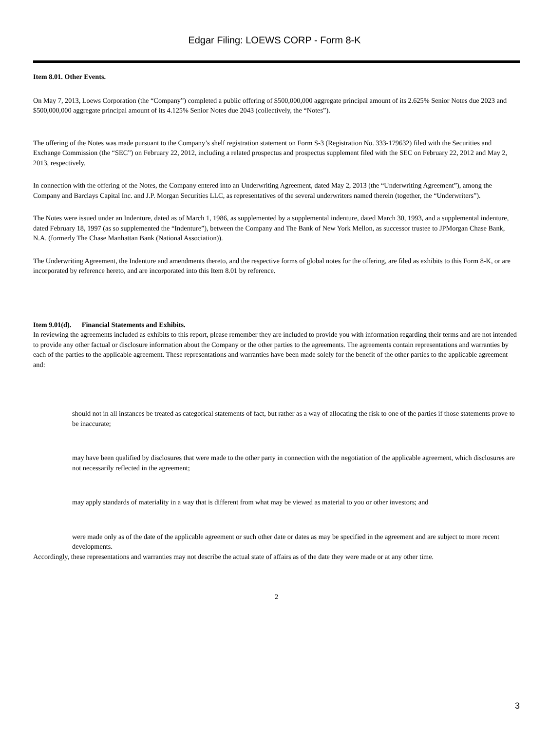Edgar Filing: LOEWS CORP - Form 8-K
Item 8.01. Other Events.
On May 7, 2013, Loews Corporation (the “Company”) completed a public offering of $500,000,000 aggregate principal amount of its 2.625% Senior Notes due 2023 and $500,000,000 aggregate principal amount of its 4.125% Senior Notes due 2043 (collectively, the “Notes”).
The offering of the Notes was made pursuant to the Company’s shelf registration statement on Form S-3 (Registration No. 333-179632) filed with the Securities and Exchange Commission (the “SEC”) on February 22, 2012, including a related prospectus and prospectus supplement filed with the SEC on February 22, 2012 and May 2, 2013, respectively.
In connection with the offering of the Notes, the Company entered into an Underwriting Agreement, dated May 2, 2013 (the “Underwriting Agreement”), among the Company and Barclays Capital Inc. and J.P. Morgan Securities LLC, as representatives of the several underwriters named therein (together, the “Underwriters”).
The Notes were issued under an Indenture, dated as of March 1, 1986, as supplemented by a supplemental indenture, dated March 30, 1993, and a supplemental indenture, dated February 18, 1997 (as so supplemented the “Indenture”), between the Company and The Bank of New York Mellon, as successor trustee to JPMorgan Chase Bank, N.A. (formerly The Chase Manhattan Bank (National Association)).
The Underwriting Agreement, the Indenture and amendments thereto, and the respective forms of global notes for the offering, are filed as exhibits to this Form 8-K, or are incorporated by reference hereto, and are incorporated into this Item 8.01 by reference.
Item 9.01(d). Financial Statements and Exhibits.
In reviewing the agreements included as exhibits to this report, please remember they are included to provide you with information regarding their terms and are not intended to provide any other factual or disclosure information about the Company or the other parties to the agreements. The agreements contain representations and warranties by each of the parties to the applicable agreement. These representations and warranties have been made solely for the benefit of the other parties to the applicable agreement and:
should not in all instances be treated as categorical statements of fact, but rather as a way of allocating the risk to one of the parties if those statements prove to be inaccurate;
may have been qualified by disclosures that were made to the other party in connection with the negotiation of the applicable agreement, which disclosures are not necessarily reflected in the agreement;
may apply standards of materiality in a way that is different from what may be viewed as material to you or other investors; and
were made only as of the date of the applicable agreement or such other date or dates as may be specified in the agreement and are subject to more recent developments.
Accordingly, these representations and warranties may not describe the actual state of affairs as of the date they were made or at any other time.
2
3